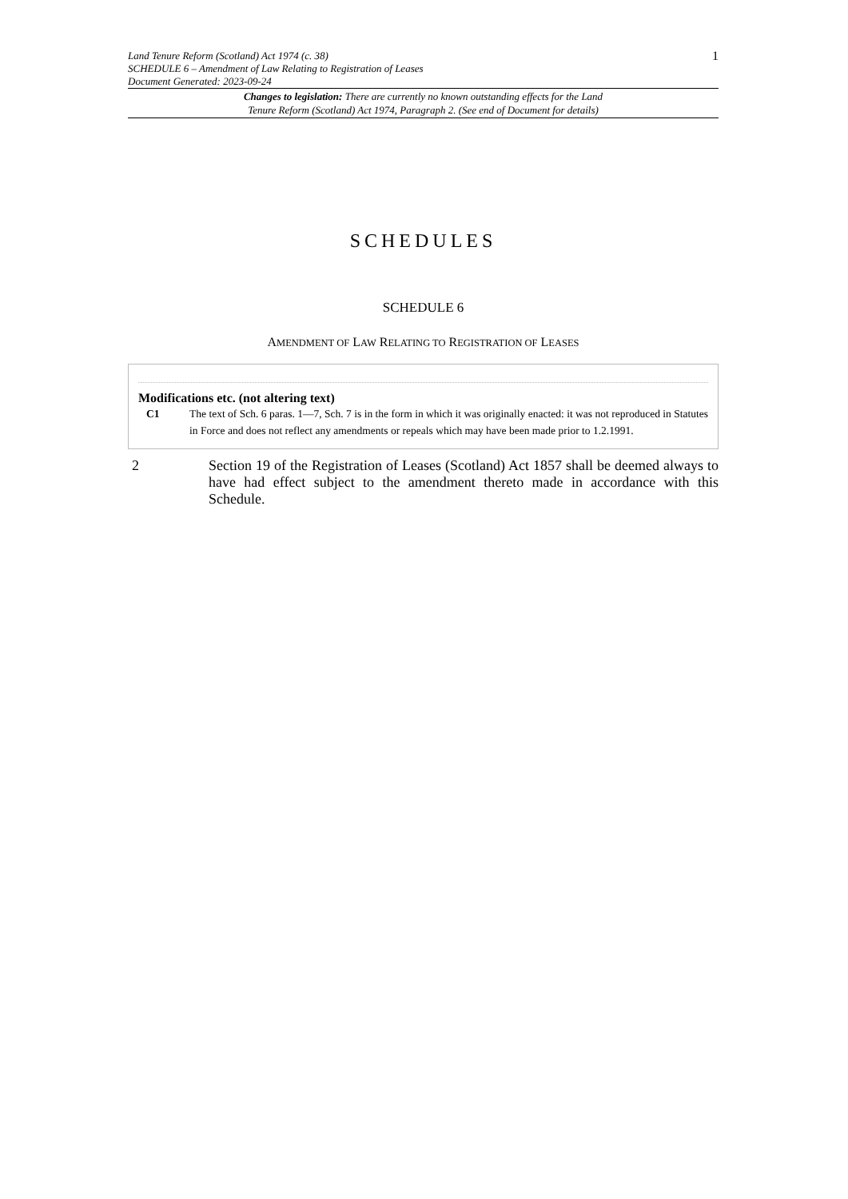Land Tenure Reform (Scotland) Act 1974 (c. 38)
SCHEDULE 6 – Amendment of Law Relating to Registration of Leases
Document Generated: 2023-09-24
1
Changes to legislation: There are currently no known outstanding effects for the Land
Tenure Reform (Scotland) Act 1974, Paragraph 2. (See end of Document for details)
SCHEDULES
SCHEDULE 6
AMENDMENT OF LAW RELATING TO REGISTRATION OF LEASES
Modifications etc. (not altering text)
C1 The text of Sch. 6 paras. 1—7, Sch. 7 is in the form in which it was originally enacted: it was not reproduced in Statutes in Force and does not reflect any amendments or repeals which may have been made prior to 1.2.1991.
2 Section 19 of the Registration of Leases (Scotland) Act 1857 shall be deemed always to have had effect subject to the amendment thereto made in accordance with this Schedule.